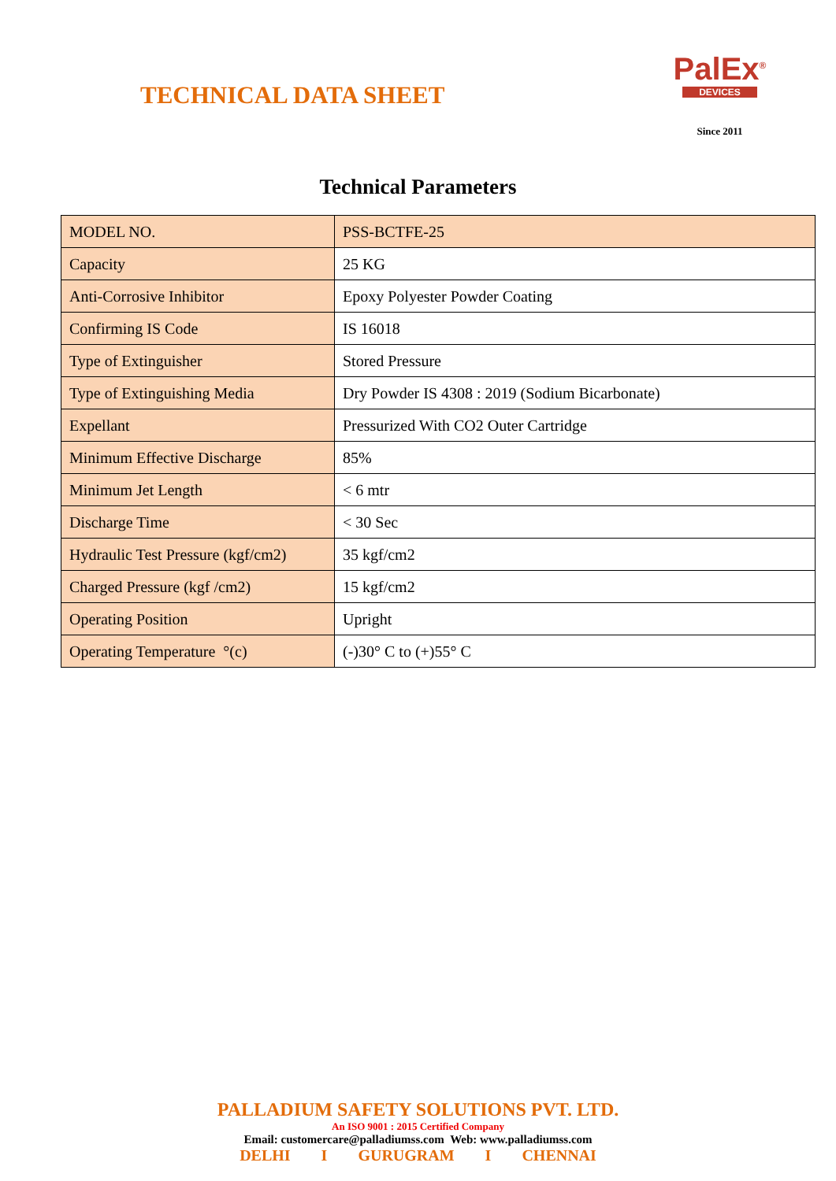TECHNICAL DATA SHEET
PalEx<sup>®</sup>
DEVICES
Since 2011
Technical Parameters
| MODEL NO. | PSS-BCTFE-25 |
| Capacity | 25 KG |
| Anti-Corrosive Inhibitor | Epoxy Polyester Powder Coating |
| Confirming IS Code | IS 16018 |
| Type of Extinguisher | Stored Pressure |
| Type of Extinguishing Media | Dry Powder IS 4308 : 2019 (Sodium Bicarbonate) |
| Expellant | Pressurized With CO2 Outer Cartridge |
| Minimum Effective Discharge | 85% |
| Minimum Jet Length | < 6 mtr |
| Discharge Time | < 30 Sec |
| Hydraulic Test Pressure (kgf/cm2) | 35 kgf/cm2 |
| Charged Pressure (kgf /cm2) | 15 kgf/cm2 |
| Operating Position | Upright |
| Operating Temperature °(c) | (-)30° C to (+)55° C |
PALLADIUM SAFETY SOLUTIONS PVT. LTD.
An ISO 9001 : 2015 Certified Company
Email: customercare@palladiumss.com Web: www.palladiumss.com
DELHI I GURUGRAM I CHENNAI